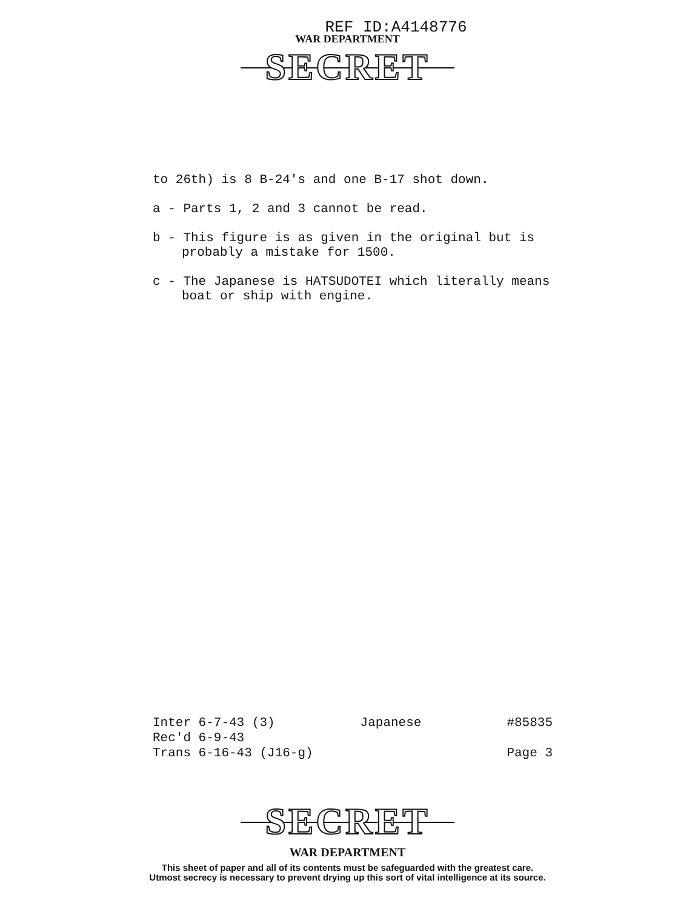REF ID:A4148776
WAR DEPARTMENT
SECRET
to 26th) is 8 B-24's and one B-17 shot down.
a - Parts 1, 2 and 3 cannot be read.
b - This figure is as given in the original but is probably a mistake for 1500.
c - The Japanese is HATSUDOTEI which literally means boat or ship with engine.
Inter 6-7-43 (3) Japanese #85835
Rec'd 6-9-43
Trans 6-16-43 (J16-g) Page 3
SECRET
WAR DEPARTMENT
This sheet of paper and all of its contents must be safeguarded with the greatest care.
Utmost secrecy is necessary to prevent drying up this sort of vital intelligence at its source.